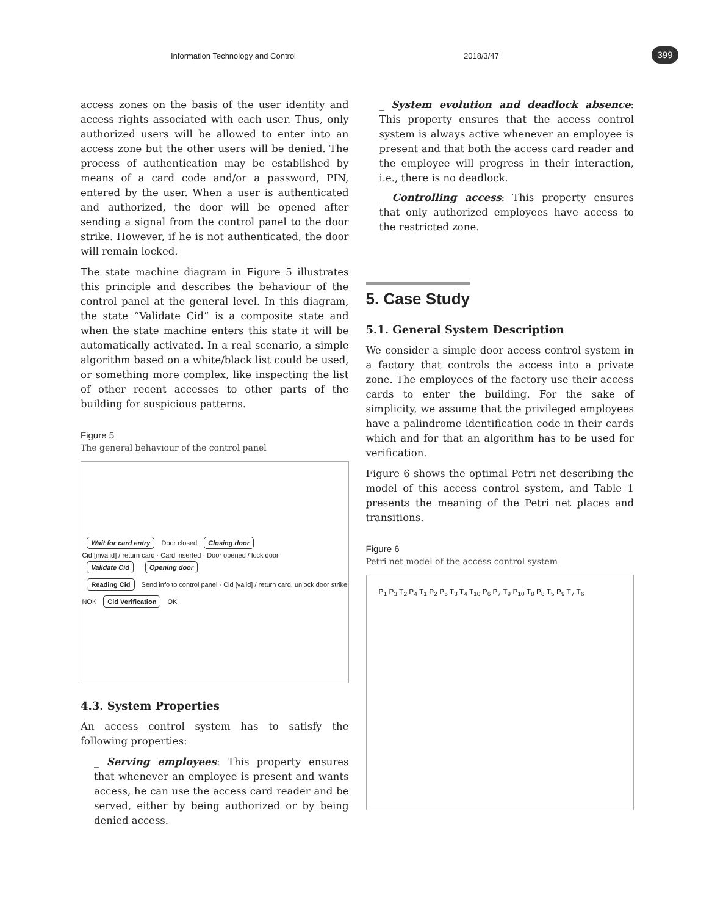Information Technology and Control 2018/3/47 399
access zones on the basis of the user identity and access rights associated with each user. Thus, only authorized users will be allowed to enter into an access zone but the other users will be denied. The process of authentication may be established by means of a card code and/or a password, PIN, entered by the user. When a user is authenticated and authorized, the door will be opened after sending a signal from the control panel to the door strike. However, if he is not authenticated, the door will remain locked.
The state machine diagram in Figure 5 illustrates this principle and describes the behaviour of the control panel at the general level. In this diagram, the state “Validate Cid” is a composite state and when the state machine enters this state it will be automatically activated. In a real scenario, a simple algorithm based on a white/black list could be used, or something more complex, like inspecting the list of other recent accesses to other parts of the building for suspicious patterns.
Figure 5
The general behaviour of the control panel
Wait for card entry Door closed Closing door
Cid [invalid] / return card · Card inserted · Door opened / lock door
Validate Cid Opening door
Reading Cid Send info to control panel · Cid [valid] / return card, unlock door strike
NOK Cid Verification OK
4.3. System Properties
An access control system has to satisfy the following properties:
_ Serving employees: This property ensures that whenever an employee is present and wants access, he can use the access card reader and be served, either by being authorized or by being denied access.
_ System evolution and deadlock absence: This property ensures that the access control system is always active whenever an employee is present and that both the access card reader and the employee will progress in their interaction, i.e., there is no deadlock.
_ Controlling access: This property ensures that only authorized employees have access to the restricted zone.
5. Case Study
5.1. General System Description
We consider a simple door access control system in a factory that controls the access into a private zone. The employees of the factory use their access cards to enter the building. For the sake of simplicity, we assume that the privileged employees have a palindrome identification code in their cards which and for that an algorithm has to be used for verification.
Figure 6 shows the optimal Petri net describing the model of this access control system, and Table 1 presents the meaning of the Petri net places and transitions.
Figure 6
Petri net model of the access control system
P<sub>1</sub> P<sub>3</sub> T<sub>2</sub> P<sub>4</sub> T<sub>1</sub> P<sub>2</sub> P<sub>5</sub> T<sub>3</sub> T<sub>4</sub> T<sub>10</sub> P<sub>6</sub> P<sub>7</sub> T<sub>9</sub> P<sub>10</sub> T<sub>8</sub> P<sub>8</sub> T<sub>5</sub> P<sub>9</sub> T<sub>7</sub> T<sub>6</sub>